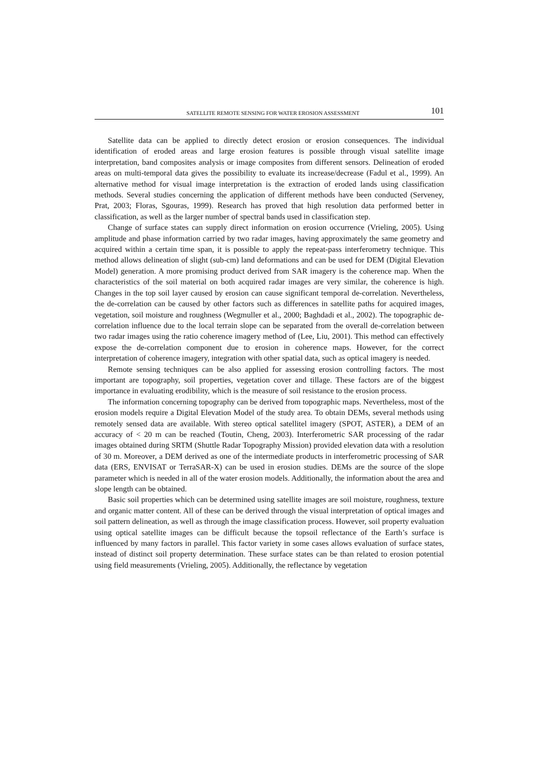SATELLITE REMOTE SENSING FOR WATER EROSION ASSESSMENT 101
Satellite data can be applied to directly detect erosion or erosion consequences. The individual identification of eroded areas and large erosion features is possible through visual satellite image interpretation, band composites analysis or image composites from different sensors. Delineation of eroded areas on multi-temporal data gives the possibility to evaluate its increase/decrease (Fadul et al., 1999). An alternative method for visual image interpretation is the extraction of eroded lands using classification methods. Several studies concerning the application of different methods have been conducted (Serveney, Prat, 2003; Floras, Sgouras, 1999). Research has proved that high resolution data performed better in classification, as well as the larger number of spectral bands used in classification step.
Change of surface states can supply direct information on erosion occurrence (Vrieling, 2005). Using amplitude and phase information carried by two radar images, having approximately the same geometry and acquired within a certain time span, it is possible to apply the repeat-pass interferometry technique. This method allows delineation of slight (sub-cm) land deformations and can be used for DEM (Digital Elevation Model) generation. A more promising product derived from SAR imagery is the coherence map. When the characteristics of the soil material on both acquired radar images are very similar, the coherence is high. Changes in the top soil layer caused by erosion can cause significant temporal de-correlation. Nevertheless, the de-correlation can be caused by other factors such as differences in satellite paths for acquired images, vegetation, soil moisture and roughness (Wegmuller et al., 2000; Baghdadi et al., 2002). The topographic de-correlation influence due to the local terrain slope can be separated from the overall de-correlation between two radar images using the ratio coherence imagery method of (Lee, Liu, 2001). This method can effectively expose the de-correlation component due to erosion in coherence maps. However, for the correct interpretation of coherence imagery, integration with other spatial data, such as optical imagery is needed.
Remote sensing techniques can be also applied for assessing erosion controlling factors. The most important are topography, soil properties, vegetation cover and tillage. These factors are of the biggest importance in evaluating erodibility, which is the measure of soil resistance to the erosion process.
The information concerning topography can be derived from topographic maps. Nevertheless, most of the erosion models require a Digital Elevation Model of the study area. To obtain DEMs, several methods using remotely sensed data are available. With stereo optical satellitel imagery (SPOT, ASTER), a DEM of an accuracy of < 20 m can be reached (Toutin, Cheng, 2003). Interferometric SAR processing of the radar images obtained during SRTM (Shuttle Radar Topography Mission) provided elevation data with a resolution of 30 m. Moreover, a DEM derived as one of the intermediate products in interferometric processing of SAR data (ERS, ENVISAT or TerraSAR-X) can be used in erosion studies. DEMs are the source of the slope parameter which is needed in all of the water erosion models. Additionally, the information about the area and slope length can be obtained.
Basic soil properties which can be determined using satellite images are soil moisture, roughness, texture and organic matter content. All of these can be derived through the visual interpretation of optical images and soil pattern delineation, as well as through the image classification process. However, soil property evaluation using optical satellite images can be difficult because the topsoil reflectance of the Earth’s surface is influenced by many factors in parallel. This factor variety in some cases allows evaluation of surface states, instead of distinct soil property determination. These surface states can be than related to erosion potential using field measurements (Vrieling, 2005). Additionally, the reflectance by vegetation